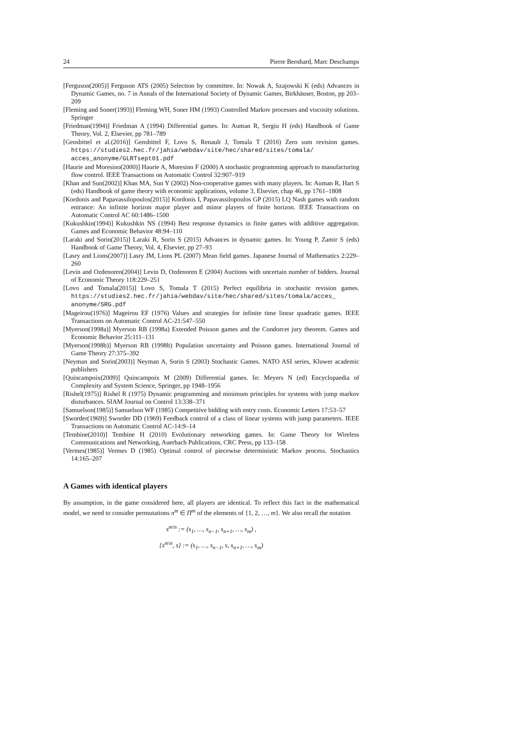24 Pierre Bernhard, Marc Deschamps
[Ferguson(2005)] Ferguson ATS (2005) Selection by committee. In: Nowak A, Szajowski K (eds) Advances in Dynamic Games, no. 7 in Annals of the International Society of Dynamic Games, Birkhäuser, Boston, pp 203–209
[Fleming and Soner(1993)] Fleming WH, Soner HM (1993) Controlled Markov processes and viscosity solutions. Springer
[Friedman(1994)] Friedman A (1994) Differential games. In: Auman R, Sergiu H (eds) Handbook of Game Theory, Vol. 2, Elsevier, pp 781–789
[Gensbittel et al.(2016)] Gensbittel F, Lovo S, Renault J, Tomala T (2016) Zero sum revision games. https://studies2.hec.fr/jahia/webdav/site/hec/shared/sites/tomala/ acces_anonyme/GLRTsept01.pdf
[Haurie and Moresino(2000)] Haurie A, Moresino F (2000) A stochastic programming approach to manufacturing flow control. IEEE Transactions on Automatic Control 32:907–919
[Khan and Sun(2002)] Khan MA, Sun Y (2002) Non-cooperative games with many players. In: Auman R, Hart S (eds) Handbook of game theory with economic applications, volume 3, Elsevier, chap 46, pp 1761–1808
[Kordonis and Papavassilopoulos(2015)] Kordonis I, Papavassilopoulos GP (2015) LQ Nash games with random entrance: An infinite horizon major player and minor players of finite horizon. IEEE Transactions on Automatic Control AC 60:1486–1500
[Kukushkin(1994)] Kukushkin NS (1994) Best response dynamics in finite games with additive aggregation. Games and Economic Behavior 48:94–110
[Laraki and Sorin(2015)] Laraki R, Sorin S (2015) Advances in dynamic games. In: Young P, Zamir S (eds) Handbook of Game Theory, Vol. 4, Elsevier, pp 27–93
[Lasry and Lions(2007)] Lasry JM, Lions PL (2007) Mean field games. Japanese Journal of Mathematics 2:229–260
[Levin and Ozdenoren(2004)] Levin D, Ozdenoren E (2004) Auctions with uncertain number of bidders. Journal of Economic Theory 118:229–251
[Lovo and Tomala(2015)] Lovo S, Tomala T (2015) Perfect equilibria in stochastic revision games. https://studies2.hec.fr/jahia/webdav/site/hec/shared/sites/tomala/acces_ anonyme/SRG.pdf
[Mageirou(1976)] Mageirou EF (1976) Values and strategies for infinite time linear quadratic games. IEEE Transactions on Automatic Control AC-21:547–550
[Myerson(1998a)] Myerson RB (1998a) Extended Poisson games and the Condorcet jury theorem. Games and Economic Behavior 25:111–131
[Myerson(1998b)] Myerson RB (1998b) Population uncertainty and Poisson games. International Journal of Game Theory 27:375–392
[Neyman and Sorin(2003)] Neyman A, Sorin S (2003) Stochastic Games. NATO ASI series, Kluwer academic publishers
[Quincampoix(2009)] Quincampoix M (2009) Differential games. In: Meyers N (ed) Encyclopaedia of Complexity and System Science, Springer, pp 1948–1956
[Rishel(1975)] Rishel R (1975) Dynamic programming and minimum principles for systems with jump markov disturbances. SIAM Journal on Control 13:338–371
[Samuelson(1985)] Samuelson WF (1985) Competitive bidding with entry costs. Economic Letters 17:53–57
[Sworder(1969)] Sworder DD (1969) Feedback control of a class of linear systems with jump parameters. IEEE Transactions on Automatic Control AC-14:9–14
[Tembine(2010)] Tembine H (2010) Evolutionary networking games. In: Game Theory for Wireless Communications and Networking, Auerbach Publications, CRC Press, pp 133–158
[Vermes(1985)] Vermes D (1985) Optimal control of piecewise deterministic Markov process. Stochastics 14:165–207
A Games with identical players
By assumption, in the game considered here, all players are identical. To reflect this fact in the mathematical model, we need to consider permutations π<sup>m</sup> ∈ Π<sup>m</sup> of the elements of {1, 2, …, m}. We also recall the notation
s<sup>m\n</sup> := (s<sub>1</sub>, …, s<sub>n−1</sub>, s<sub>n+1</sub>, …, s<sub>m</sub>) ,
{s<sup>m\n</sup>, s} := (s<sub>1</sub>, …, s<sub>n−1</sub>, s, s<sub>n+1</sub>, …, s<sub>m</sub>)